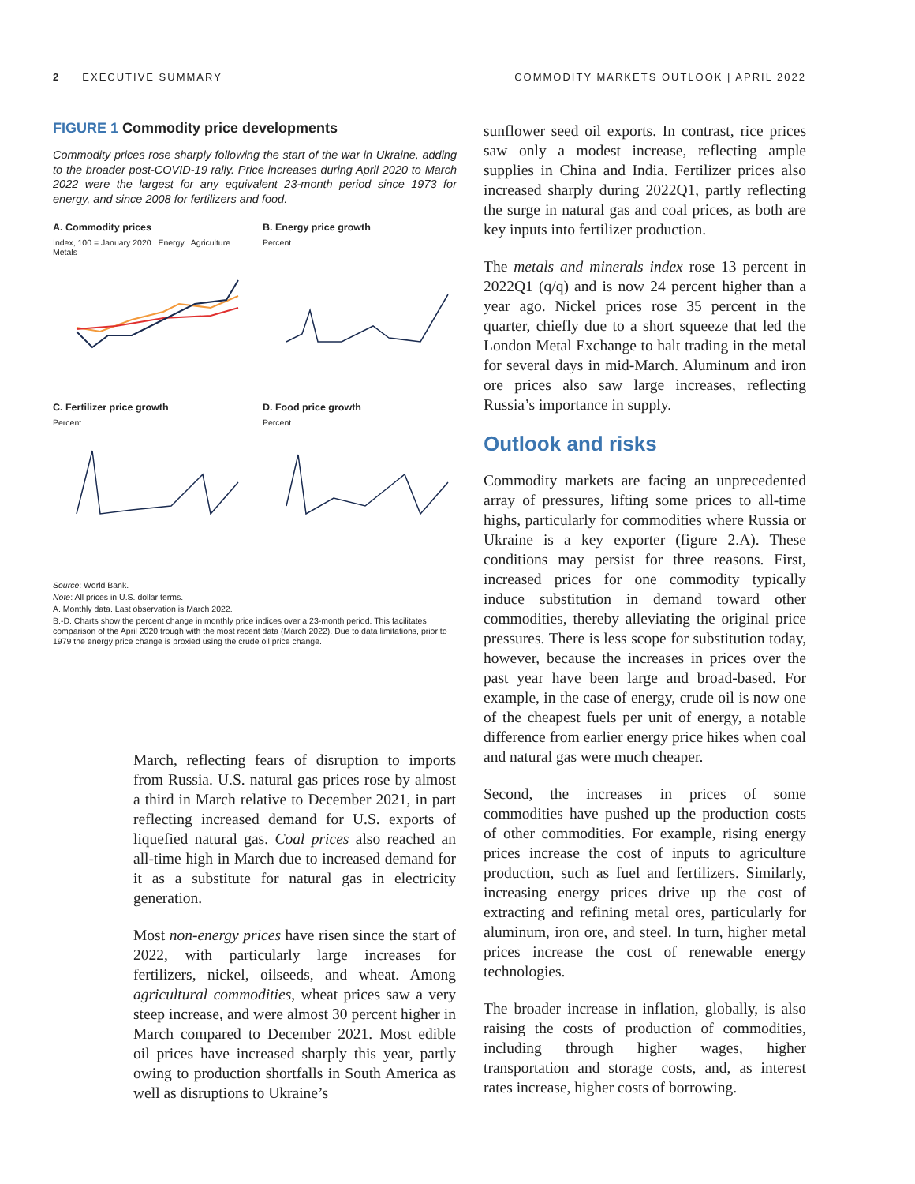2 EXECUTIVE SUMMARY COMMODITY MARKETS OUTLOOK | APRIL 2022
FIGURE 1 Commodity price developments
Commodity prices rose sharply following the start of the war in Ukraine, adding to the broader post-COVID-19 rally. Price increases during April 2020 to March 2022 were the largest for any equivalent 23-month period since 1973 for energy, and since 2008 for fertilizers and food.
A. Commodity prices
Index, 100 = January 2020 Energy Agriculture Metals
B. Energy price growth
Percent
C. Fertilizer price growth
Percent
D. Food price growth
Percent
Source: World Bank.
Note: All prices in U.S. dollar terms.
A. Monthly data. Last observation is March 2022.
B.-D. Charts show the percent change in monthly price indices over a 23-month period. This facilitates comparison of the April 2020 trough with the most recent data (March 2022). Due to data limitations, prior to 1979 the energy price change is proxied using the crude oil price change.
March, reflecting fears of disruption to imports from Russia. U.S. natural gas prices rose by almost a third in March relative to December 2021, in part reflecting increased demand for U.S. exports of liquefied natural gas. Coal prices also reached an all-time high in March due to increased demand for it as a substitute for natural gas in electricity generation.
Most non-energy prices have risen since the start of 2022, with particularly large increases for fertilizers, nickel, oilseeds, and wheat. Among agricultural commodities, wheat prices saw a very steep increase, and were almost 30 percent higher in March compared to December 2021. Most edible oil prices have increased sharply this year, partly owing to production shortfalls in South America as well as disruptions to Ukraine’s
sunflower seed oil exports. In contrast, rice prices saw only a modest increase, reflecting ample supplies in China and India. Fertilizer prices also increased sharply during 2022Q1, partly reflecting the surge in natural gas and coal prices, as both are key inputs into fertilizer production.
The metals and minerals index rose 13 percent in 2022Q1 (q/q) and is now 24 percent higher than a year ago. Nickel prices rose 35 percent in the quarter, chiefly due to a short squeeze that led the London Metal Exchange to halt trading in the metal for several days in mid-March. Aluminum and iron ore prices also saw large increases, reflecting Russia’s importance in supply.
Outlook and risks
Commodity markets are facing an unprecedented array of pressures, lifting some prices to all-time highs, particularly for commodities where Russia or Ukraine is a key exporter (figure 2.A). These conditions may persist for three reasons. First, increased prices for one commodity typically induce substitution in demand toward other commodities, thereby alleviating the original price pressures. There is less scope for substitution today, however, because the increases in prices over the past year have been large and broad-based. For example, in the case of energy, crude oil is now one of the cheapest fuels per unit of energy, a notable difference from earlier energy price hikes when coal and natural gas were much cheaper.
Second, the increases in prices of some commodities have pushed up the production costs of other commodities. For example, rising energy prices increase the cost of inputs to agriculture production, such as fuel and fertilizers. Similarly, increasing energy prices drive up the cost of extracting and refining metal ores, particularly for aluminum, iron ore, and steel. In turn, higher metal prices increase the cost of renewable energy technologies.
The broader increase in inflation, globally, is also raising the costs of production of commodities, including through higher wages, higher transportation and storage costs, and, as interest rates increase, higher costs of borrowing.